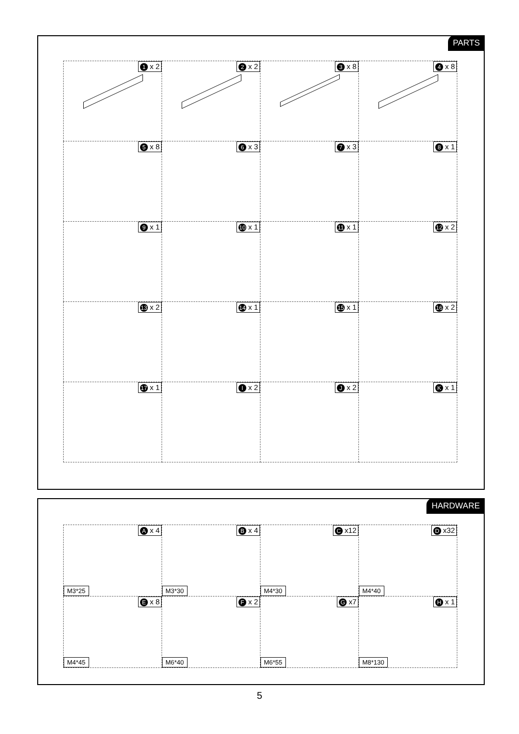PARTS
| 1 x 2 | 2 x 2 | 3 x 8 | 4 x 8 |
| 5 x 8 | 6 x 3 | 7 x 3 | 8 x 1 |
| 9 x 1 | 10 x 1 | 11 x 1 | 12 x 2 |
| 13 x 2 | 14 x 1 | 15 x 1 | 16 x 2 |
| 17 x 1 | I x 2 | J x 2 | K x 1 |
HARDWARE
| A x 4 M3*25 | B x 4 M3*30 | C x12 M4*30 | D x32 M4*40 |
| E x 8 M4*45 | F x 2 M6*40 | G x7 M6*55 | H x 1 M8*130 |
5